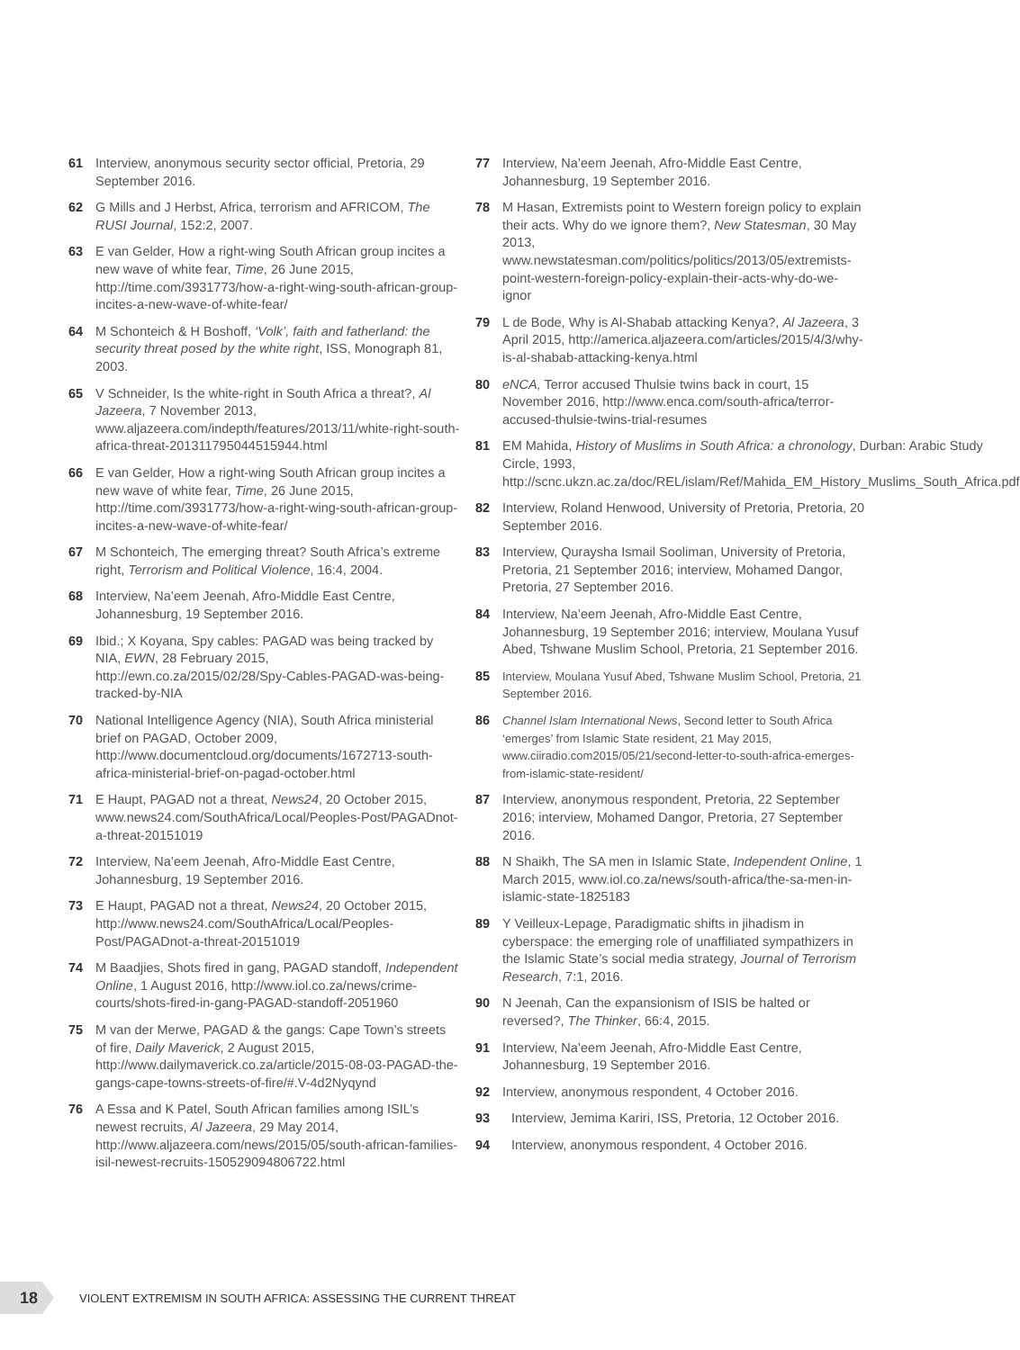61 Interview, anonymous security sector official, Pretoria, 29 September 2016.
62 G Mills and J Herbst, Africa, terrorism and AFRICOM, The RUSI Journal, 152:2, 2007.
63 E van Gelder, How a right-wing South African group incites a new wave of white fear, Time, 26 June 2015, http://time.com/3931773/how-a-right-wing-south-african-group-incites-a-new-wave-of-white-fear/
64 M Schonteich & H Boshoff, ‘Volk’, faith and fatherland: the security threat posed by the white right, ISS, Monograph 81, 2003.
65 V Schneider, Is the white-right in South Africa a threat?, Al Jazeera, 7 November 2013, www.aljazeera.com/indepth/features/2013/11/white-right-south-africa-threat-201311795044515944.html
66 E van Gelder, How a right-wing South African group incites a new wave of white fear, Time, 26 June 2015, http://time.com/3931773/how-a-right-wing-south-african-group-incites-a-new-wave-of-white-fear/
67 M Schonteich, The emerging threat? South Africa’s extreme right, Terrorism and Political Violence, 16:4, 2004.
68 Interview, Na’eem Jeenah, Afro-Middle East Centre, Johannesburg, 19 September 2016.
69 Ibid.; X Koyana, Spy cables: PAGAD was being tracked by NIA, EWN, 28 February 2015, http://ewn.co.za/2015/02/28/Spy-Cables-PAGAD-was-being-tracked-by-NIA
70 National Intelligence Agency (NIA), South Africa ministerial brief on PAGAD, October 2009, http://www.documentcloud.org/documents/1672713-south-africa-ministerial-brief-on-pagad-october.html
71 E Haupt, PAGAD not a threat, News24, 20 October 2015, www.news24.com/SouthAfrica/Local/Peoples-Post/PAGADnot-a-threat-20151019
72 Interview, Na’eem Jeenah, Afro-Middle East Centre, Johannesburg, 19 September 2016.
73 E Haupt, PAGAD not a threat, News24, 20 October 2015, http://www.news24.com/SouthAfrica/Local/Peoples-Post/PAGADnot-a-threat-20151019
74 M Baadjies, Shots fired in gang, PAGAD standoff, Independent Online, 1 August 2016, http://www.iol.co.za/news/crime-courts/shots-fired-in-gang-PAGAD-standoff-2051960
75 M van der Merwe, PAGAD & the gangs: Cape Town’s streets of fire, Daily Maverick, 2 August 2015, http://www.dailymaverick.co.za/article/2015-08-03-PAGAD-the-gangs-cape-towns-streets-of-fire/#.V-4d2Nyqynd
76 A Essa and K Patel, South African families among ISIL’s newest recruits, Al Jazeera, 29 May 2014, http://www.aljazeera.com/news/2015/05/south-african-families-isil-newest-recruits-150529094806722.html
77 Interview, Na’eem Jeenah, Afro-Middle East Centre, Johannesburg, 19 September 2016.
78 M Hasan, Extremists point to Western foreign policy to explain their acts. Why do we ignore them?, New Statesman, 30 May 2013, www.newstatesman.com/politics/politics/2013/05/extremists-point-western-foreign-policy-explain-their-acts-why-do-we-ignor
79 L de Bode, Why is Al-Shabab attacking Kenya?, Al Jazeera, 3 April 2015, http://america.aljazeera.com/articles/2015/4/3/why-is-al-shabab-attacking-kenya.html
80 eNCA, Terror accused Thulsie twins back in court, 15 November 2016, http://www.enca.com/south-africa/terror-accused-thulsie-twins-trial-resumes
81 EM Mahida, History of Muslims in South Africa: a chronology, Durban: Arabic Study Circle, 1993, http://scnc.ukzn.ac.za/doc/REL/islam/Ref/Mahida_EM_History_Muslims_South_Africa.pdf
82 Interview, Roland Henwood, University of Pretoria, Pretoria, 20 September 2016.
83 Interview, Quraysha Ismail Sooliman, University of Pretoria, Pretoria, 21 September 2016; interview, Mohamed Dangor, Pretoria, 27 September 2016.
84 Interview, Na’eem Jeenah, Afro-Middle East Centre, Johannesburg, 19 September 2016; interview, Moulana Yusuf Abed, Tshwane Muslim School, Pretoria, 21 September 2016.
85 Interview, Moulana Yusuf Abed, Tshwane Muslim School, Pretoria, 21 September 2016.
86 Channel Islam International News, Second letter to South Africa ‘emerges’ from Islamic State resident, 21 May 2015, www.ciiradio.com2015/05/21/second-letter-to-south-africa-emerges-from-islamic-state-resident/
87 Interview, anonymous respondent, Pretoria, 22 September 2016; interview, Mohamed Dangor, Pretoria, 27 September 2016.
88 N Shaikh, The SA men in Islamic State, Independent Online, 1 March 2015, www.iol.co.za/news/south-africa/the-sa-men-in-islamic-state-1825183
89 Y Veilleux-Lepage, Paradigmatic shifts in jihadism in cyberspace: the emerging role of unaffiliated sympathizers in the Islamic State’s social media strategy, Journal of Terrorism Research, 7:1, 2016.
90 N Jeenah, Can the expansionism of ISIS be halted or reversed?, The Thinker, 66:4, 2015.
91 Interview, Na’eem Jeenah, Afro-Middle East Centre, Johannesburg, 19 September 2016.
92 Interview, anonymous respondent, 4 October 2016.
93 Interview, Jemima Kariri, ISS, Pretoria, 12 October 2016.
94 Interview, anonymous respondent, 4 October 2016.
18
VIOLENT EXTREMISM IN SOUTH AFRICA: ASSESSING THE CURRENT THREAT